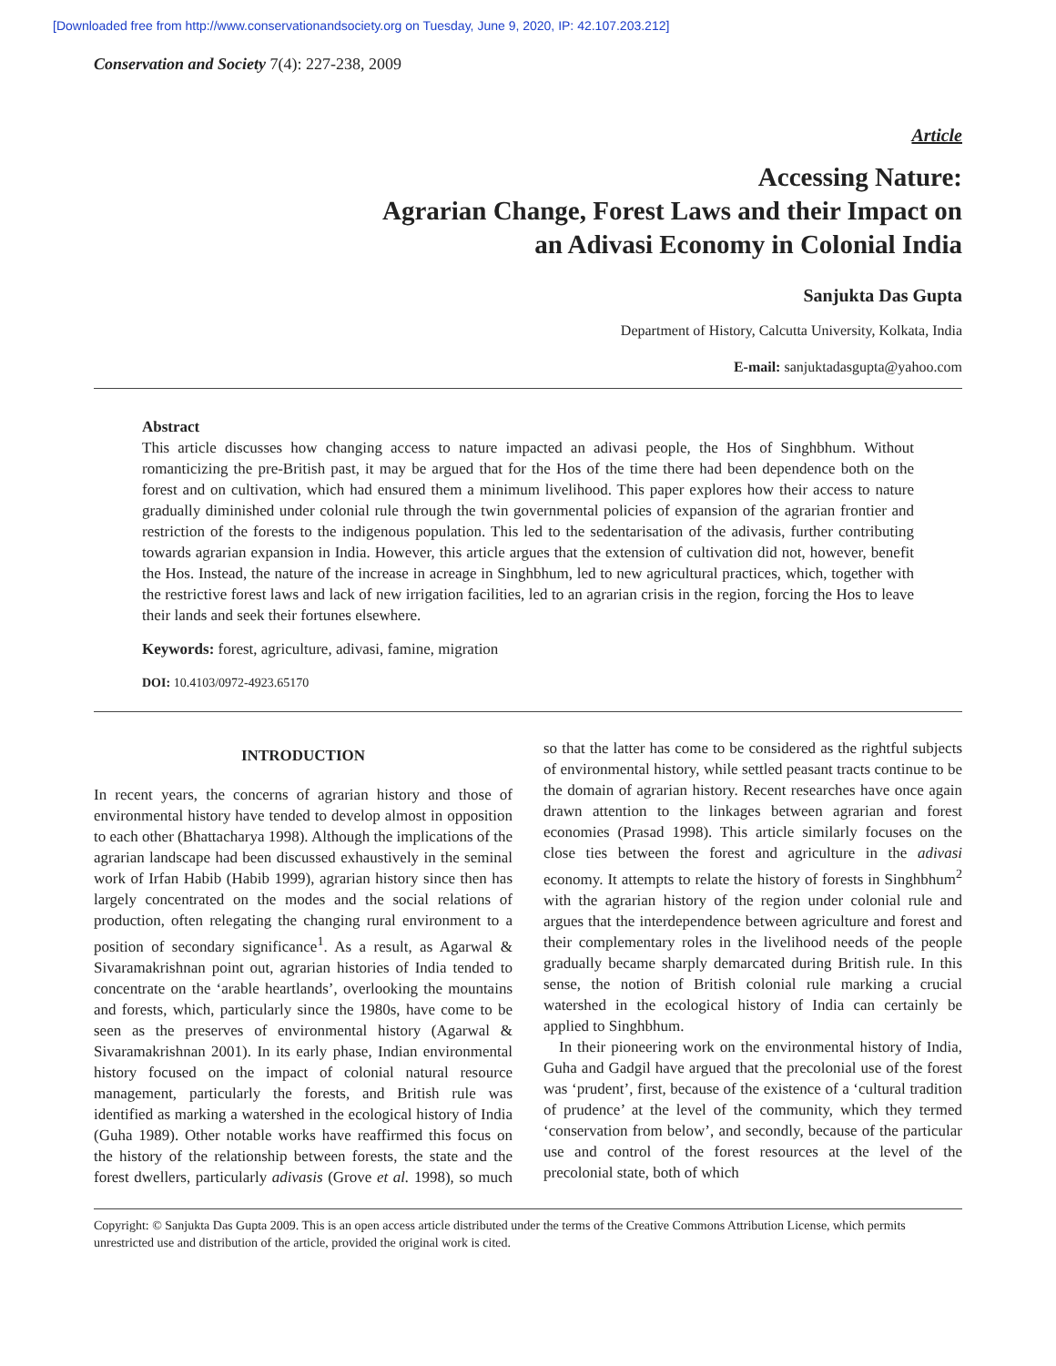[Downloaded free from http://www.conservationandsociety.org on Tuesday, June 9, 2020, IP: 42.107.203.212]
Conservation and Society 7(4): 227-238, 2009
Article
Accessing Nature:
Agrarian Change, Forest Laws and their Impact on
an Adivasi Economy in Colonial India
Sanjukta Das Gupta
Department of History, Calcutta University, Kolkata, India
E-mail: sanjuktadasgupta@yahoo.com
Abstract
This article discusses how changing access to nature impacted an adivasi people, the Hos of Singhbhum. Without romanticizing the pre-British past, it may be argued that for the Hos of the time there had been dependence both on the forest and on cultivation, which had ensured them a minimum livelihood. This paper explores how their access to nature gradually diminished under colonial rule through the twin governmental policies of expansion of the agrarian frontier and restriction of the forests to the indigenous population. This led to the sedentarisation of the adivasis, further contributing towards agrarian expansion in India. However, this article argues that the extension of cultivation did not, however, benefit the Hos. Instead, the nature of the increase in acreage in Singhbhum, led to new agricultural practices, which, together with the restrictive forest laws and lack of new irrigation facilities, led to an agrarian crisis in the region, forcing the Hos to leave their lands and seek their fortunes elsewhere.
Keywords: forest, agriculture, adivasi, famine, migration
DOI: 10.4103/0972-4923.65170
INTRODUCTION
In recent years, the concerns of agrarian history and those of environmental history have tended to develop almost in opposition to each other (Bhattacharya 1998). Although the implications of the agrarian landscape had been discussed exhaustively in the seminal work of Irfan Habib (Habib 1999), agrarian history since then has largely concentrated on the modes and the social relations of production, often relegating the changing rural environment to a position of secondary significance<sup>1</sup>. As a result, as Agarwal & Sivaramakrishnan point out, agrarian histories of India tended to concentrate on the ‘arable heartlands’, overlooking the mountains and forests, which, particularly since the 1980s, have come to be seen as the preserves of environmental history (Agarwal & Sivaramakrishnan 2001). In its early phase, Indian environmental history focused on the impact of colonial natural resource management, particularly the forests, and British rule was identified as marking a watershed in the ecological history of India (Guha 1989). Other notable works have reaffirmed this focus on the history of the relationship between forests, the state and the forest dwellers, particularly adivasis (Grove et al. 1998), so much so that the latter has come to be considered as the rightful subjects of environmental history, while settled peasant tracts continue to be the domain of agrarian history. Recent researches have once again drawn attention to the linkages between agrarian and forest economies (Prasad 1998). This article similarly focuses on the close ties between the forest and agriculture in the adivasi economy. It attempts to relate the history of forests in Singhbhum<sup>2</sup> with the agrarian history of the region under colonial rule and argues that the interdependence between agriculture and forest and their complementary roles in the livelihood needs of the people gradually became sharply demarcated during British rule. In this sense, the notion of British colonial rule marking a crucial watershed in the ecological history of India can certainly be applied to Singhbhum.
In their pioneering work on the environmental history of India, Guha and Gadgil have argued that the precolonial use of the forest was ‘prudent’, first, because of the existence of a ‘cultural tradition of prudence’ at the level of the community, which they termed ‘conservation from below’, and secondly, because of the particular use and control of the forest resources at the level of the precolonial state, both of which
Copyright: © Sanjukta Das Gupta 2009. This is an open access article distributed under the terms of the Creative Commons Attribution License, which permits unrestricted use and distribution of the article, provided the original work is cited.